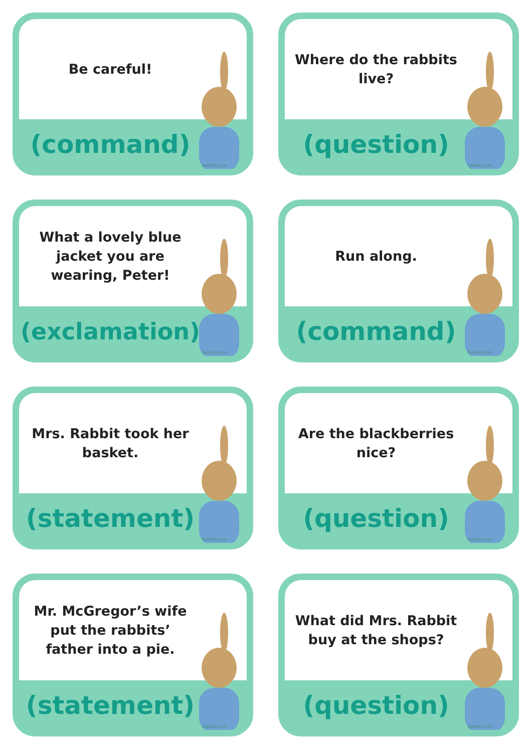Be careful!
(command)
twinkl.com
Where do the rabbits live?
(question)
twinkl.com
What a lovely blue jacket you are wearing, Peter!
(exclamation)
twinkl.com
Run along.
(command)
twinkl.com
Mrs. Rabbit took her basket.
(statement)
twinkl.com
Are the blackberries nice?
(question)
twinkl.com
Mr. McGregor’s wife put the rabbits’ father into a pie.
(statement)
twinkl.com
What did Mrs. Rabbit buy at the shops?
(question)
twinkl.com